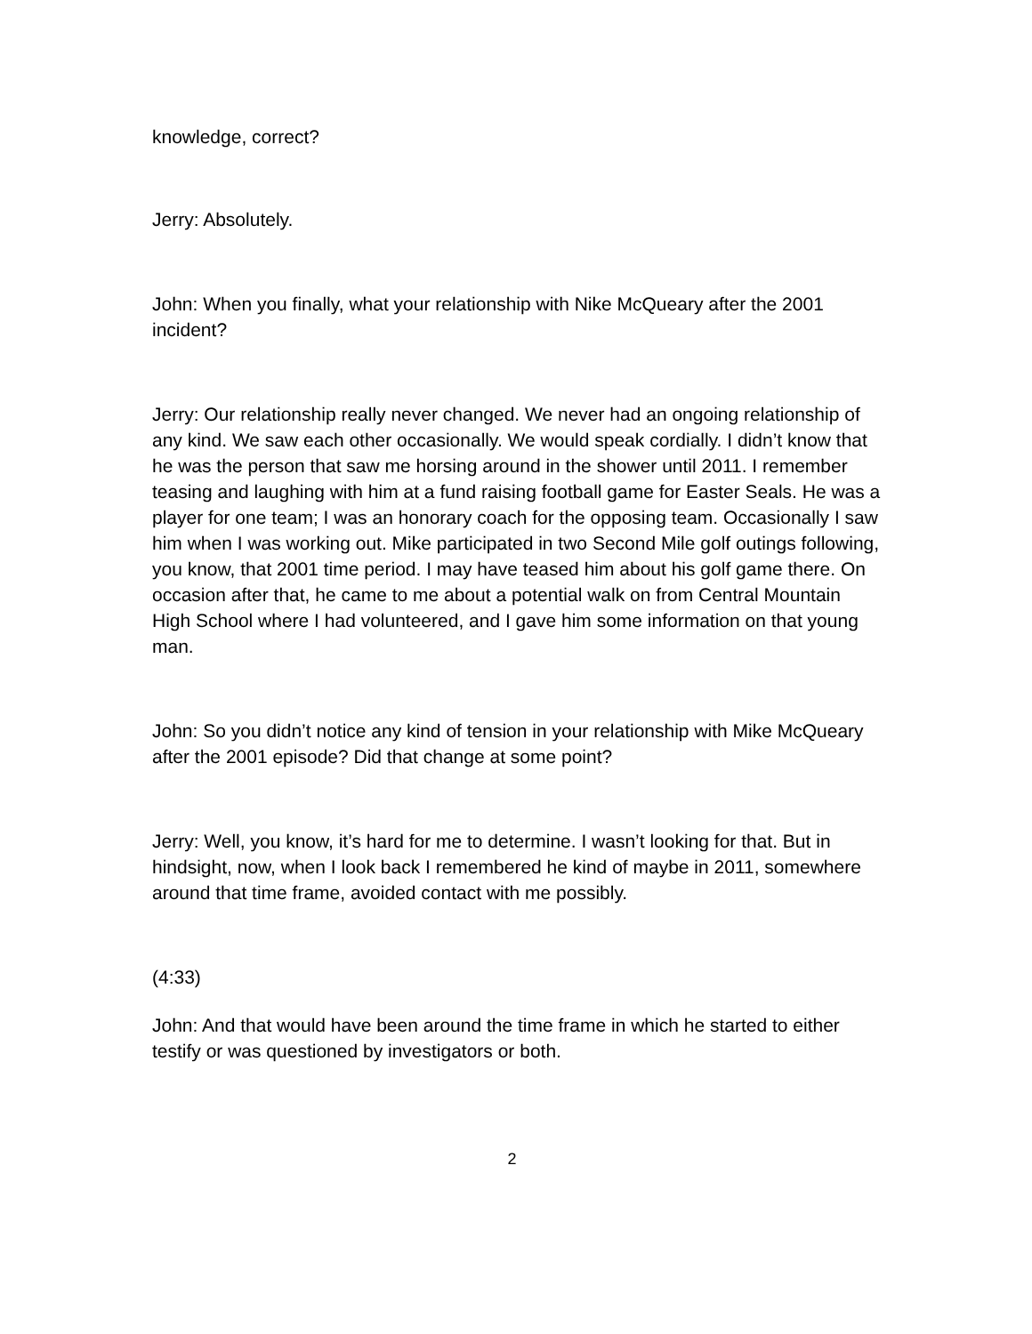knowledge, correct?
Jerry: Absolutely.
John: When you finally, what your relationship with Nike McQueary after the 2001 incident?
Jerry: Our relationship really never changed. We never had an ongoing relationship of any kind. We saw each other occasionally. We would speak cordially. I didn’t know that he was the person that saw me horsing around in the shower until 2011. I remember teasing and laughing with him at a fund raising football game for Easter Seals. He was a player for one team; I was an honorary coach for the opposing team. Occasionally I saw him when I was working out. Mike participated in two Second Mile golf outings following, you know, that 2001 time period. I may have teased him about his golf game there. On occasion after that, he came to me about a potential walk on from Central Mountain High School where I had volunteered, and I gave him some information on that young man.
John: So you didn’t notice any kind of tension in your relationship with Mike McQueary after the 2001 episode? Did that change at some point?
Jerry: Well, you know, it’s hard for me to determine. I wasn’t looking for that. But in hindsight, now, when I look back I remembered he kind of maybe in 2011, somewhere around that time frame, avoided contact with me possibly.
(4:33)
John: And that would have been around the time frame in which he started to either testify or was questioned by investigators or both.
2